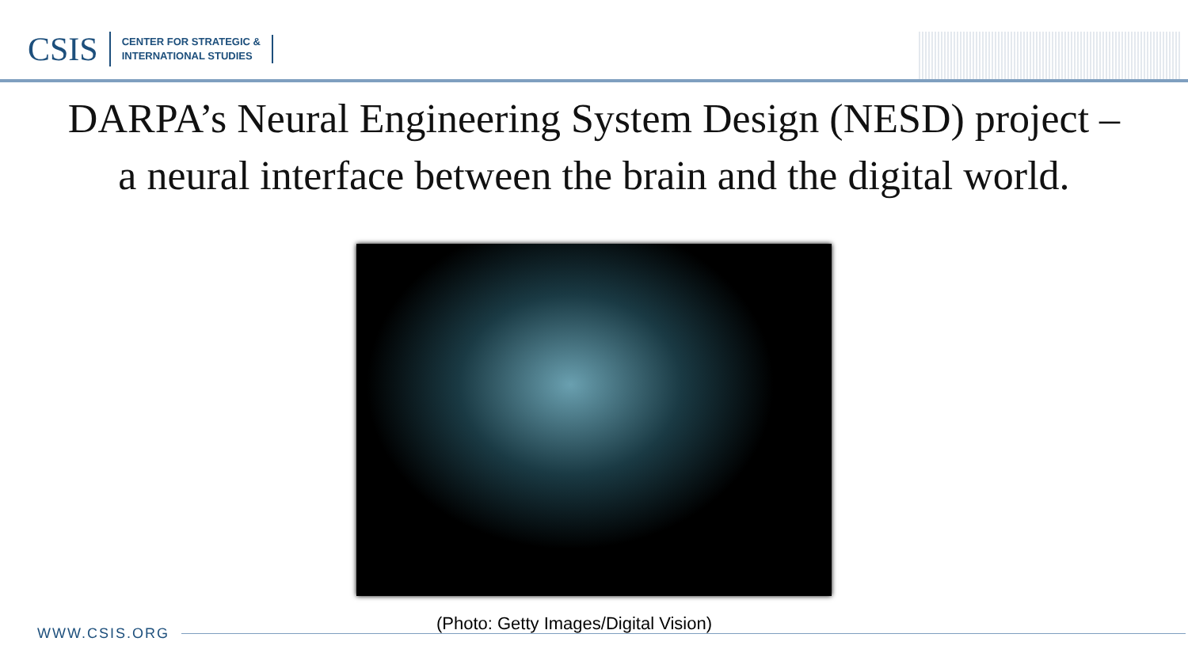CSIS
CENTER FOR STRATEGIC &
INTERNATIONAL STUDIES
DARPA’s Neural Engineering System Design (NESD) project –
a neural interface between the brain and the digital world.
(Photo: Getty Images/Digital Vision)
WWW.CSIS.ORG